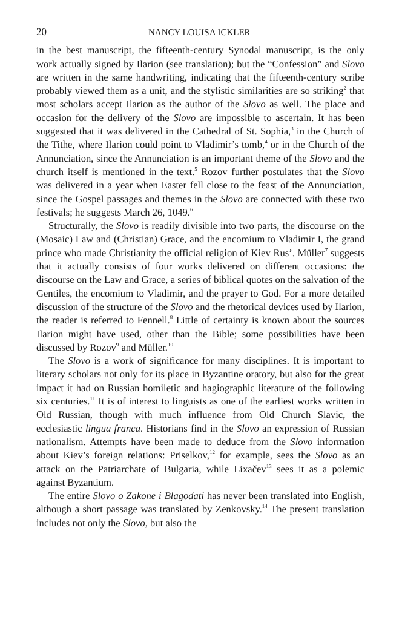20 NANCY LOUISA ICKLER
in the best manuscript, the fifteenth-century Synodal manuscript, is the only work actually signed by Ilarion (see translation); but the “Confession” and Slovo are written in the same handwriting, indicating that the fifteenth-century scribe probably viewed them as a unit, and the stylistic similarities are so striking<sup>2</sup> that most scholars accept Ilarion as the author of the Slovo as well. The place and occasion for the delivery of the Slovo are impossible to ascertain. It has been suggested that it was delivered in the Cathedral of St. Sophia,<sup>3</sup> in the Church of the Tithe, where Ilarion could point to Vladimir’s tomb,<sup>4</sup> or in the Church of the Annunciation, since the Annunciation is an important theme of the Slovo and the church itself is mentioned in the text.<sup>5</sup> Rozov further postulates that the Slovo was delivered in a year when Easter fell close to the feast of the Annunciation, since the Gospel passages and themes in the Slovo are connected with these two festivals; he suggests March 26, 1049.<sup>6</sup>
Structurally, the Slovo is readily divisible into two parts, the discourse on the (Mosaic) Law and (Christian) Grace, and the encomium to Vladimir I, the grand prince who made Christianity the official religion of Kiev Rus’. Müller<sup>7</sup> suggests that it actually consists of four works delivered on different occasions: the discourse on the Law and Grace, a series of biblical quotes on the salvation of the Gentiles, the encomium to Vladimir, and the prayer to God. For a more detailed discussion of the structure of the Slovo and the rhetorical devices used by Ilarion, the reader is referred to Fennell.<sup>8</sup> Little of certainty is known about the sources Ilarion might have used, other than the Bible; some possibilities have been discussed by Rozov<sup>9</sup> and Müller.<sup>10</sup>
The Slovo is a work of significance for many disciplines. It is important to literary scholars not only for its place in Byzantine oratory, but also for the great impact it had on Russian homiletic and hagiographic literature of the following six centuries.<sup>11</sup> It is of interest to linguists as one of the earliest works written in Old Russian, though with much influence from Old Church Slavic, the ecclesiastic lingua franca. Historians find in the Slovo an expression of Russian nationalism. Attempts have been made to deduce from the Slovo information about Kiev’s foreign relations: Priselkov,<sup>12</sup> for example, sees the Slovo as an attack on the Patriarchate of Bulgaria, while Lixačev<sup>13</sup> sees it as a polemic against Byzantium.
The entire Slovo o Zakone i Blagodati has never been translated into English, although a short passage was translated by Zenkovsky.<sup>14</sup> The present translation includes not only the Slovo, but also the